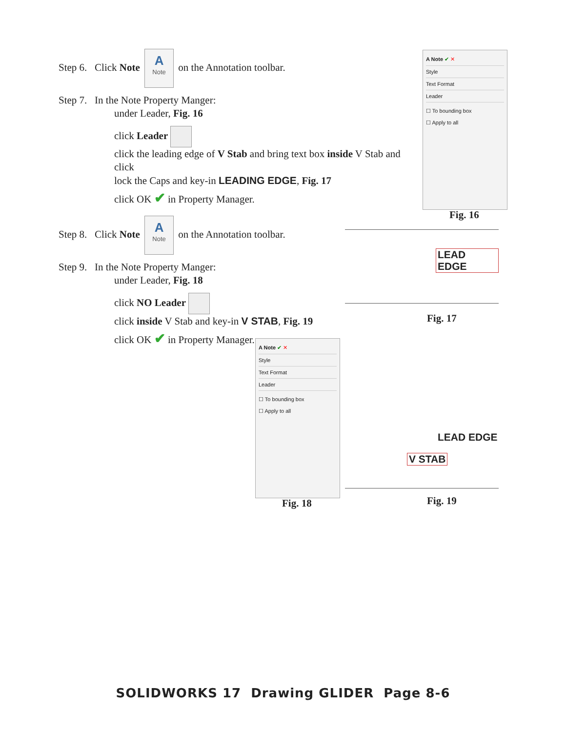Step 6. Click Note A Note on the Annotation toolbar.
Step 7. In the Note Property Manger:
under Leader, Fig. 16
click Leader
click the leading edge of V Stab and bring text box inside V Stab and click
lock the Caps and key-in LEADING EDGE, Fig. 17
click OK ✔ in Property Manager.
Step 8. Click Note A Note on the Annotation toolbar.
Step 9. In the Note Property Manger:
under Leader, Fig. 18
click NO Leader
click inside V Stab and key-in V STAB, Fig. 19
click OK ✔ in Property Manager.
A Note ✔ ✕
Style
Text Format
Leader
☐ To bounding box
☐ Apply to all
Fig. 16
LEAD EDGE
Fig. 17
A Note ✔ ✕
Style
Text Format
Leader
☐ To bounding box
☐ Apply to all
Fig. 18
LEAD EDGE
V STAB
Fig. 19
SOLIDWORKS 17 Drawing GLIDER Page 8-6